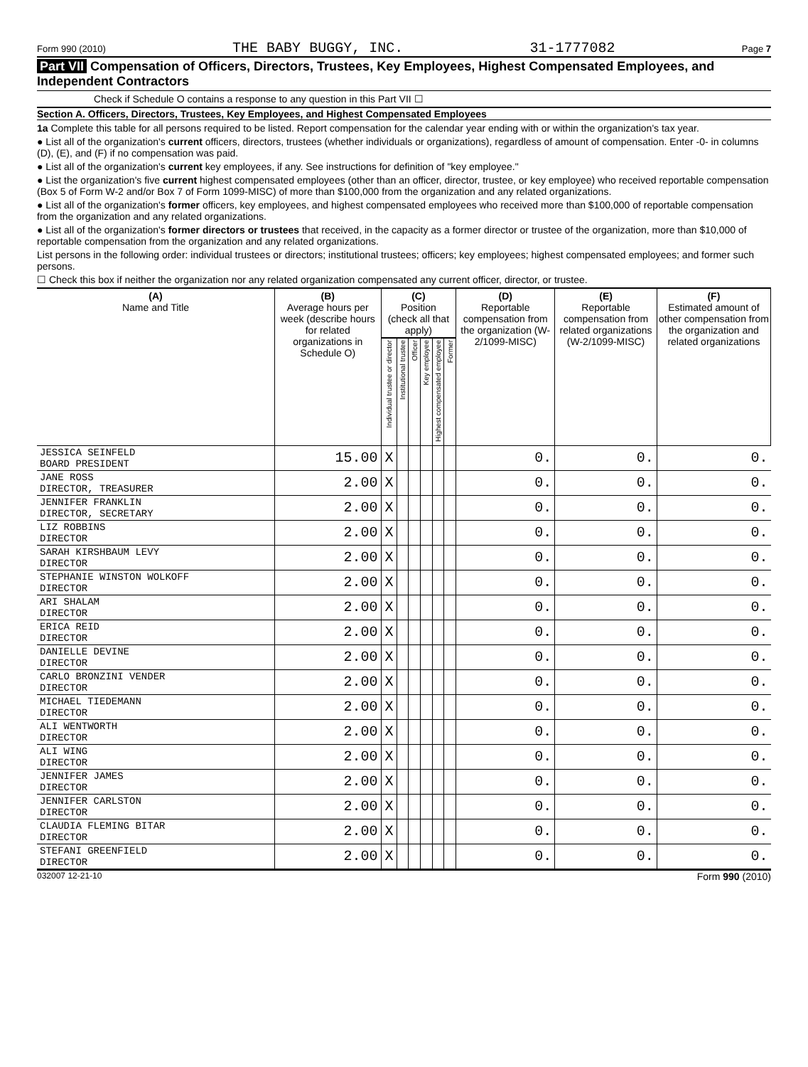Form 990 (2010) THE BABY BUGGY, INC. 31-1777082 Page 7
Part VII Compensation of Officers, Directors, Trustees, Key Employees, Highest Compensated Employees, and Independent Contractors
Check if Schedule O contains a response to any question in this Part VII ☐
Section A. Officers, Directors, Trustees, Key Employees, and Highest Compensated Employees
1a Complete this table for all persons required to be listed. Report compensation for the calendar year ending with or within the organization's tax year.
● List all of the organization's current officers, directors, trustees (whether individuals or organizations), regardless of amount of compensation. Enter -0- in columns (D), (E), and (F) if no compensation was paid.
● List all of the organization's current key employees, if any. See instructions for definition of "key employee."
● List the organization's five current highest compensated employees (other than an officer, director, trustee, or key employee) who received reportable compensation (Box 5 of Form W-2 and/or Box 7 of Form 1099-MISC) of more than $100,000 from the organization and any related organizations.
● List all of the organization's former officers, key employees, and highest compensated employees who received more than $100,000 of reportable compensation from the organization and any related organizations.
● List all of the organization's former directors or trustees that received, in the capacity as a former director or trustee of the organization, more than $10,000 of reportable compensation from the organization and any related organizations.
List persons in the following order: individual trustees or directors; institutional trustees; officers; key employees; highest compensated employees; and former such persons.
☐ Check this box if neither the organization nor any related organization compensated any current officer, director, or trustee.
| (A) Name and Title | (B) Average hours per week (describe hours for related organizations in Schedule O) | (C) Position (check all that apply) | | | | | | (D) Reportable compensation from the organization (W-2/1099-MISC) | (E) Reportable compensation from related organizations (W-2/1099-MISC) | (F) Estimated amount of other compensation from the organization and related organizations |
| --- | --- | --- | --- | --- | --- | --- | --- | --- | --- | --- |
| | | Individual trustee or director | Institutional trustee | Officer | Key employee | Highest compensated employee | Former | | | |
| JESSICA SEINFELD BOARD PRESIDENT | 15.00 | X | | | | | | 0. | 0. | 0. |
| JANE ROSS DIRECTOR, TREASURER | 2.00 | X | | | | | | 0. | 0. | 0. |
| JENNIFER FRANKLIN DIRECTOR, SECRETARY | 2.00 | X | | | | | | 0. | 0. | 0. |
| LIZ ROBBINS DIRECTOR | 2.00 | X | | | | | | 0. | 0. | 0. |
| SARAH KIRSHBAUM LEVY DIRECTOR | 2.00 | X | | | | | | 0. | 0. | 0. |
| STEPHANIE WINSTON WOLKOFF DIRECTOR | 2.00 | X | | | | | | 0. | 0. | 0. |
| ARI SHALAM DIRECTOR | 2.00 | X | | | | | | 0. | 0. | 0. |
| ERICA REID DIRECTOR | 2.00 | X | | | | | | 0. | 0. | 0. |
| DANIELLE DEVINE DIRECTOR | 2.00 | X | | | | | | 0. | 0. | 0. |
| CARLO BRONZINI VENDER DIRECTOR | 2.00 | X | | | | | | 0. | 0. | 0. |
| MICHAEL TIEDEMANN DIRECTOR | 2.00 | X | | | | | | 0. | 0. | 0. |
| ALI WENTWORTH DIRECTOR | 2.00 | X | | | | | | 0. | 0. | 0. |
| ALI WING DIRECTOR | 2.00 | X | | | | | | 0. | 0. | 0. |
| JENNIFER JAMES DIRECTOR | 2.00 | X | | | | | | 0. | 0. | 0. |
| JENNIFER CARLSTON DIRECTOR | 2.00 | X | | | | | | 0. | 0. | 0. |
| CLAUDIA FLEMING BITAR DIRECTOR | 2.00 | X | | | | | | 0. | 0. | 0. |
| STEFANI GREENFIELD DIRECTOR | 2.00 | X | | | | | | 0. | 0. | 0. |
032007 12-21-10 Form 990 (2010)